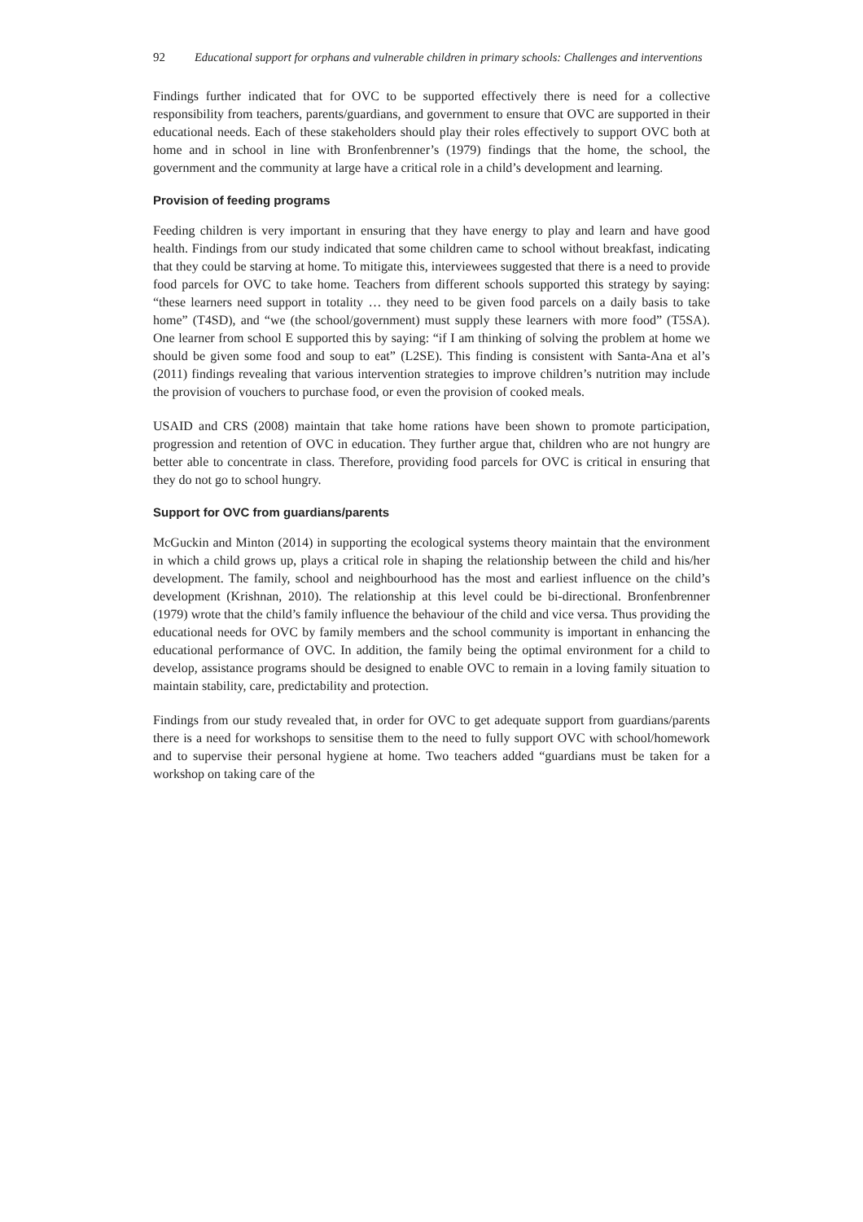92 Educational support for orphans and vulnerable children in primary schools: Challenges and interventions
Findings further indicated that for OVC to be supported effectively there is need for a collective responsibility from teachers, parents/guardians, and government to ensure that OVC are supported in their educational needs. Each of these stakeholders should play their roles effectively to support OVC both at home and in school in line with Bronfenbrenner’s (1979) findings that the home, the school, the government and the community at large have a critical role in a child’s development and learning.
Provision of feeding programs
Feeding children is very important in ensuring that they have energy to play and learn and have good health. Findings from our study indicated that some children came to school without breakfast, indicating that they could be starving at home. To mitigate this, interviewees suggested that there is a need to provide food parcels for OVC to take home. Teachers from different schools supported this strategy by saying: “these learners need support in totality … they need to be given food parcels on a daily basis to take home” (T4SD), and “we (the school/government) must supply these learners with more food” (T5SA). One learner from school E supported this by saying: “if I am thinking of solving the problem at home we should be given some food and soup to eat” (L2SE). This finding is consistent with Santa-Ana et al’s (2011) findings revealing that various intervention strategies to improve children’s nutrition may include the provision of vouchers to purchase food, or even the provision of cooked meals.
USAID and CRS (2008) maintain that take home rations have been shown to promote participation, progression and retention of OVC in education. They further argue that, children who are not hungry are better able to concentrate in class. Therefore, providing food parcels for OVC is critical in ensuring that they do not go to school hungry.
Support for OVC from guardians/parents
McGuckin and Minton (2014) in supporting the ecological systems theory maintain that the environment in which a child grows up, plays a critical role in shaping the relationship between the child and his/her development. The family, school and neighbourhood has the most and earliest influence on the child’s development (Krishnan, 2010). The relationship at this level could be bi-directional. Bronfenbrenner (1979) wrote that the child’s family influence the behaviour of the child and vice versa. Thus providing the educational needs for OVC by family members and the school community is important in enhancing the educational performance of OVC. In addition, the family being the optimal environment for a child to develop, assistance programs should be designed to enable OVC to remain in a loving family situation to maintain stability, care, predictability and protection.
Findings from our study revealed that, in order for OVC to get adequate support from guardians/parents there is a need for workshops to sensitise them to the need to fully support OVC with school/homework and to supervise their personal hygiene at home. Two teachers added “guardians must be taken for a workshop on taking care of the